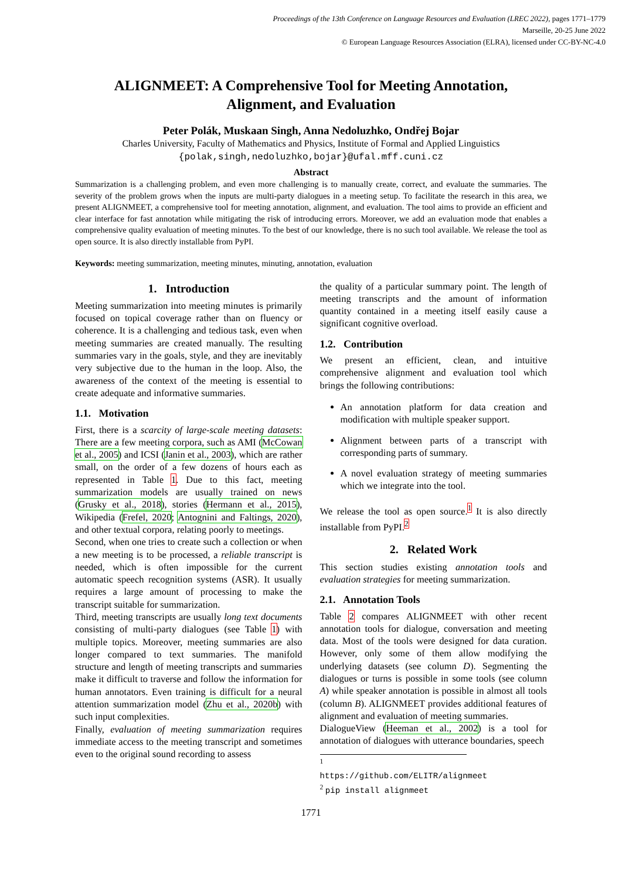Proceedings of the 13th Conference on Language Resources and Evaluation (LREC 2022), pages 1771–1779
Marseille, 20-25 June 2022
© European Language Resources Association (ELRA), licensed under CC-BY-NC-4.0
ALIGNMEET: A Comprehensive Tool for Meeting Annotation,
Alignment, and Evaluation
Peter Polák, Muskaan Singh, Anna Nedoluzhko, Ondřej Bojar
Charles University, Faculty of Mathematics and Physics, Institute of Formal and Applied Linguistics
{polak,singh,nedoluzhko,bojar}@ufal.mff.cuni.cz
Abstract
Summarization is a challenging problem, and even more challenging is to manually create, correct, and evaluate the summaries. The severity of the problem grows when the inputs are multi-party dialogues in a meeting setup. To facilitate the research in this area, we present ALIGNMEET, a comprehensive tool for meeting annotation, alignment, and evaluation. The tool aims to provide an efficient and clear interface for fast annotation while mitigating the risk of introducing errors. Moreover, we add an evaluation mode that enables a comprehensive quality evaluation of meeting minutes. To the best of our knowledge, there is no such tool available. We release the tool as open source. It is also directly installable from PyPI.
Keywords: meeting summarization, meeting minutes, minuting, annotation, evaluation
1. Introduction
Meeting summarization into meeting minutes is primarily focused on topical coverage rather than on fluency or coherence. It is a challenging and tedious task, even when meeting summaries are created manually. The resulting summaries vary in the goals, style, and they are inevitably very subjective due to the human in the loop. Also, the awareness of the context of the meeting is essential to create adequate and informative summaries.
1.1. Motivation
First, there is a scarcity of large-scale meeting datasets: There are a few meeting corpora, such as AMI (McCowan et al., 2005) and ICSI (Janin et al., 2003), which are rather small, on the order of a few dozens of hours each as represented in Table 1. Due to this fact, meeting summarization models are usually trained on news (Grusky et al., 2018), stories (Hermann et al., 2015), Wikipedia (Frefel, 2020; Antognini and Faltings, 2020), and other textual corpora, relating poorly to meetings.
Second, when one tries to create such a collection or when a new meeting is to be processed, a reliable transcript is needed, which is often impossible for the current automatic speech recognition systems (ASR). It usually requires a large amount of processing to make the transcript suitable for summarization.
Third, meeting transcripts are usually long text documents consisting of multi-party dialogues (see Table 1) with multiple topics. Moreover, meeting summaries are also longer compared to text summaries. The manifold structure and length of meeting transcripts and summaries make it difficult to traverse and follow the information for human annotators. Even training is difficult for a neural attention summarization model (Zhu et al., 2020b) with such input complexities.
Finally, evaluation of meeting summarization requires immediate access to the meeting transcript and sometimes even to the original sound recording to assess
the quality of a particular summary point. The length of meeting transcripts and the amount of information quantity contained in a meeting itself easily cause a significant cognitive overload.
1.2. Contribution
We present an efficient, clean, and intuitive comprehensive alignment and evaluation tool which brings the following contributions:
An annotation platform for data creation and modification with multiple speaker support.
Alignment between parts of a transcript with corresponding parts of summary.
A novel evaluation strategy of meeting summaries which we integrate into the tool.
We release the tool as open source.<sup>1</sup> It is also directly installable from PyPI.<sup>2</sup>
2. Related Work
This section studies existing annotation tools and evaluation strategies for meeting summarization.
2.1. Annotation Tools
Table 2 compares ALIGNMEET with other recent annotation tools for dialogue, conversation and meeting data. Most of the tools were designed for data curation. However, only some of them allow modifying the underlying datasets (see column D). Segmenting the dialogues or turns is possible in some tools (see column A) while speaker annotation is possible in almost all tools (column B). ALIGNMEET provides additional features of alignment and evaluation of meeting summaries.
DialogueView (Heeman et al., 2002) is a tool for annotation of dialogues with utterance boundaries, speech
<sup>1</sup> https://github.com/ELITR/alignmeet
<sup>2</sup> pip install alignmeet
1771